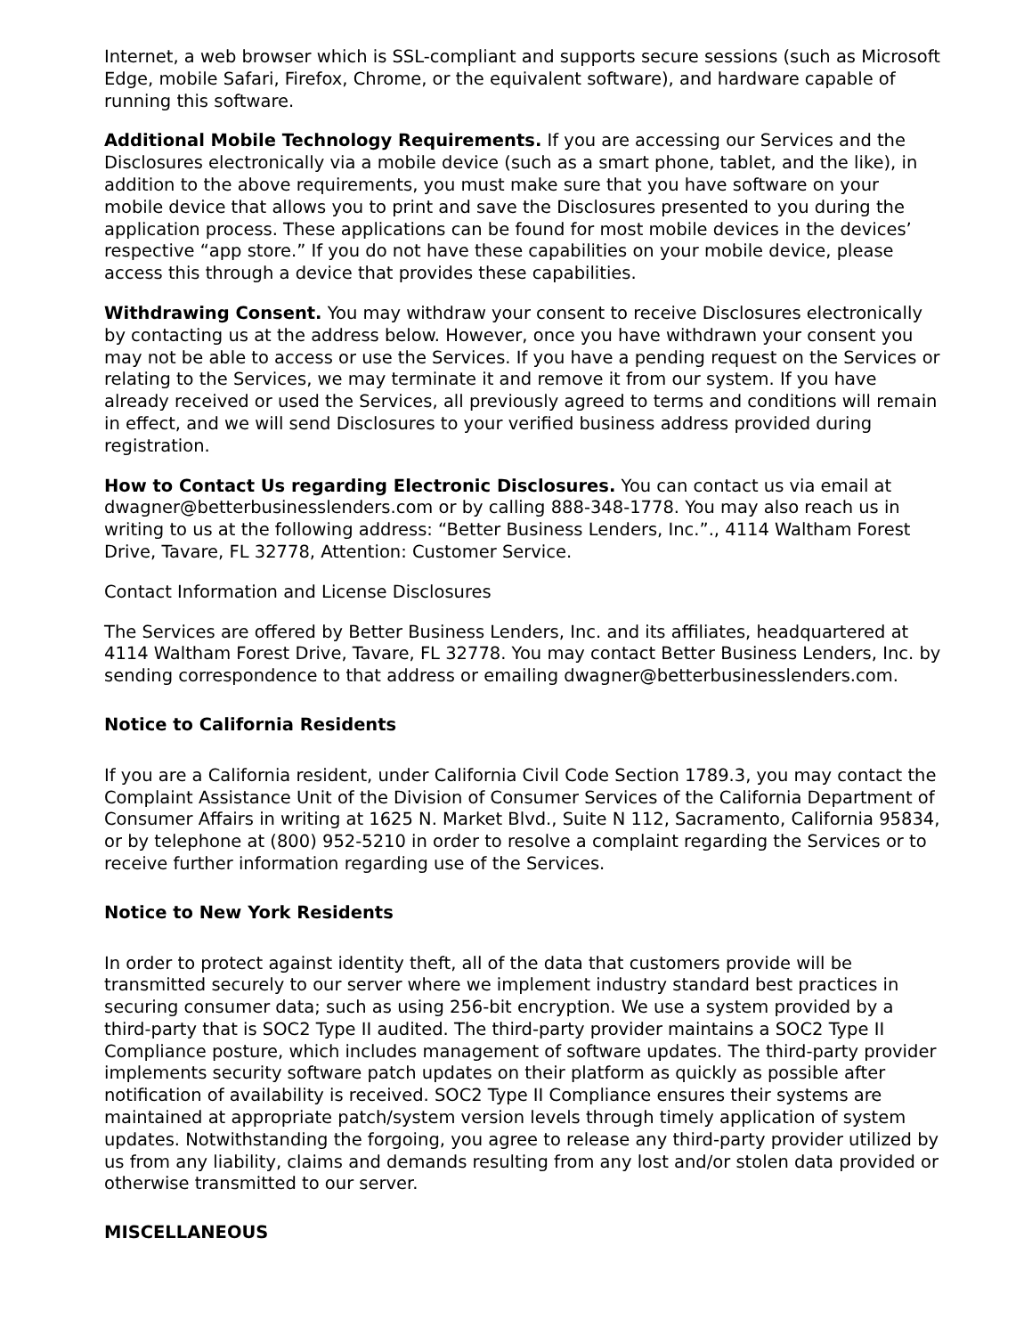Internet, a web browser which is SSL-compliant and supports secure sessions (such as Microsoft Edge, mobile Safari, Firefox, Chrome, or the equivalent software), and hardware capable of running this software.
Additional Mobile Technology Requirements. If you are accessing our Services and the Disclosures electronically via a mobile device (such as a smart phone, tablet, and the like), in addition to the above requirements, you must make sure that you have software on your mobile device that allows you to print and save the Disclosures presented to you during the application process. These applications can be found for most mobile devices in the devices’ respective “app store.” If you do not have these capabilities on your mobile device, please access this through a device that provides these capabilities.
Withdrawing Consent. You may withdraw your consent to receive Disclosures electronically by contacting us at the address below. However, once you have withdrawn your consent you may not be able to access or use the Services. If you have a pending request on the Services or relating to the Services, we may terminate it and remove it from our system. If you have already received or used the Services, all previously agreed to terms and conditions will remain in effect, and we will send Disclosures to your verified business address provided during registration.
How to Contact Us regarding Electronic Disclosures. You can contact us via email at dwagner@betterbusinesslenders.com or by calling 888-348-1778. You may also reach us in writing to us at the following address: “Better Business Lenders, Inc.”., 4114 Waltham Forest Drive, Tavare, FL 32778, Attention: Customer Service.
Contact Information and License Disclosures
The Services are offered by Better Business Lenders, Inc. and its affiliates, headquartered at 4114 Waltham Forest Drive, Tavare, FL 32778. You may contact Better Business Lenders, Inc. by sending correspondence to that address or emailing dwagner@betterbusinesslenders.com.
Notice to California Residents
If you are a California resident, under California Civil Code Section 1789.3, you may contact the Complaint Assistance Unit of the Division of Consumer Services of the California Department of Consumer Affairs in writing at 1625 N. Market Blvd., Suite N 112, Sacramento, California 95834, or by telephone at (800) 952-5210 in order to resolve a complaint regarding the Services or to receive further information regarding use of the Services.
Notice to New York Residents
In order to protect against identity theft, all of the data that customers provide will be transmitted securely to our server where we implement industry standard best practices in securing consumer data; such as using 256-bit encryption. We use a system provided by a third-party that is SOC2 Type II audited. The third-party provider maintains a SOC2 Type II Compliance posture, which includes management of software updates. The third-party provider implements security software patch updates on their platform as quickly as possible after notification of availability is received. SOC2 Type II Compliance ensures their systems are maintained at appropriate patch/system version levels through timely application of system updates. Notwithstanding the forgoing, you agree to release any third-party provider utilized by us from any liability, claims and demands resulting from any lost and/or stolen data provided or otherwise transmitted to our server.
MISCELLANEOUS